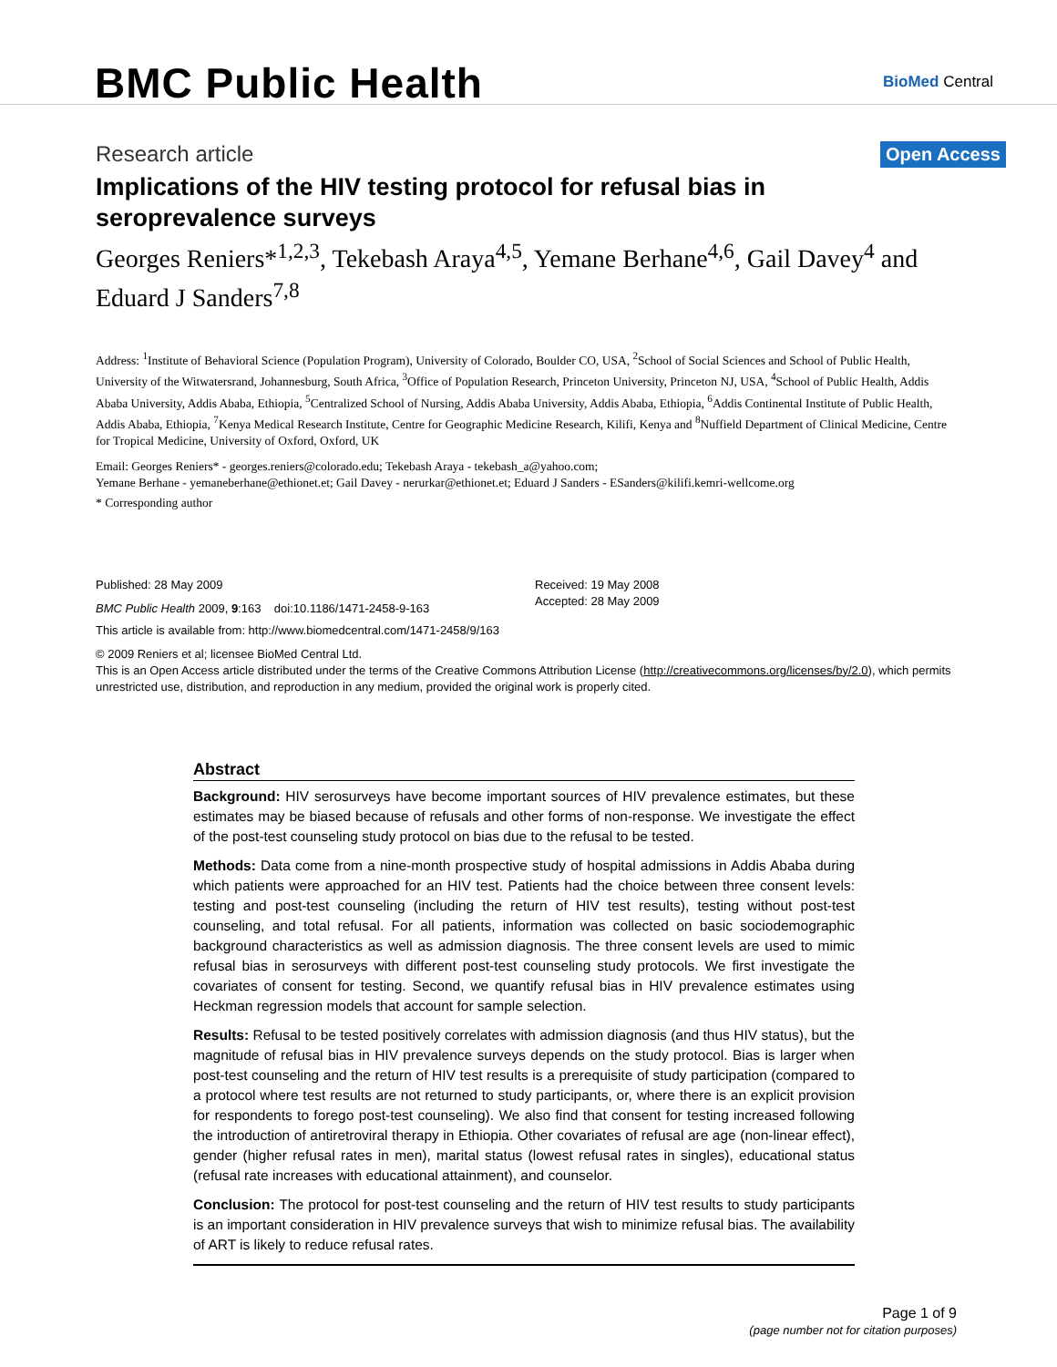BMC Public Health
BioMed Central
Research article
Open Access
Implications of the HIV testing protocol for refusal bias in seroprevalence surveys
Georges Reniers*<sup>1,2,3</sup>, Tekebash Araya<sup>4,5</sup>, Yemane Berhane<sup>4,6</sup>, Gail Davey<sup>4</sup> and Eduard J Sanders<sup>7,8</sup>
Address: <sup>1</sup>Institute of Behavioral Science (Population Program), University of Colorado, Boulder CO, USA, <sup>2</sup>School of Social Sciences and School of Public Health, University of the Witwatersrand, Johannesburg, South Africa, <sup>3</sup>Office of Population Research, Princeton University, Princeton NJ, USA, <sup>4</sup>School of Public Health, Addis Ababa University, Addis Ababa, Ethiopia, <sup>5</sup>Centralized School of Nursing, Addis Ababa University, Addis Ababa, Ethiopia, <sup>6</sup>Addis Continental Institute of Public Health, Addis Ababa, Ethiopia, <sup>7</sup>Kenya Medical Research Institute, Centre for Geographic Medicine Research, Kilifi, Kenya and <sup>8</sup>Nuffield Department of Clinical Medicine, Centre for Tropical Medicine, University of Oxford, Oxford, UK
Email: Georges Reniers* - georges.reniers@colorado.edu; Tekebash Araya - tekebash_a@yahoo.com;
Yemane Berhane - yemaneberhane@ethionet.et; Gail Davey - nerurkar@ethionet.et; Eduard J Sanders - ESanders@kilifi.kemri-wellcome.org
* Corresponding author
Published: 28 May 2009
BMC Public Health 2009, 9:163 doi:10.1186/1471-2458-9-163
Received: 19 May 2008
Accepted: 28 May 2009
This article is available from: http://www.biomedcentral.com/1471-2458/9/163
© 2009 Reniers et al; licensee BioMed Central Ltd.
This is an Open Access article distributed under the terms of the Creative Commons Attribution License (http://creativecommons.org/licenses/by/2.0), which permits unrestricted use, distribution, and reproduction in any medium, provided the original work is properly cited.
Abstract
Background: HIV serosurveys have become important sources of HIV prevalence estimates, but these estimates may be biased because of refusals and other forms of non-response. We investigate the effect of the post-test counseling study protocol on bias due to the refusal to be tested.
Methods: Data come from a nine-month prospective study of hospital admissions in Addis Ababa during which patients were approached for an HIV test. Patients had the choice between three consent levels: testing and post-test counseling (including the return of HIV test results), testing without post-test counseling, and total refusal. For all patients, information was collected on basic sociodemographic background characteristics as well as admission diagnosis. The three consent levels are used to mimic refusal bias in serosurveys with different post-test counseling study protocols. We first investigate the covariates of consent for testing. Second, we quantify refusal bias in HIV prevalence estimates using Heckman regression models that account for sample selection.
Results: Refusal to be tested positively correlates with admission diagnosis (and thus HIV status), but the magnitude of refusal bias in HIV prevalence surveys depends on the study protocol. Bias is larger when post-test counseling and the return of HIV test results is a prerequisite of study participation (compared to a protocol where test results are not returned to study participants, or, where there is an explicit provision for respondents to forego post-test counseling). We also find that consent for testing increased following the introduction of antiretroviral therapy in Ethiopia. Other covariates of refusal are age (non-linear effect), gender (higher refusal rates in men), marital status (lowest refusal rates in singles), educational status (refusal rate increases with educational attainment), and counselor.
Conclusion: The protocol for post-test counseling and the return of HIV test results to study participants is an important consideration in HIV prevalence surveys that wish to minimize refusal bias. The availability of ART is likely to reduce refusal rates.
Page 1 of 9
(page number not for citation purposes)